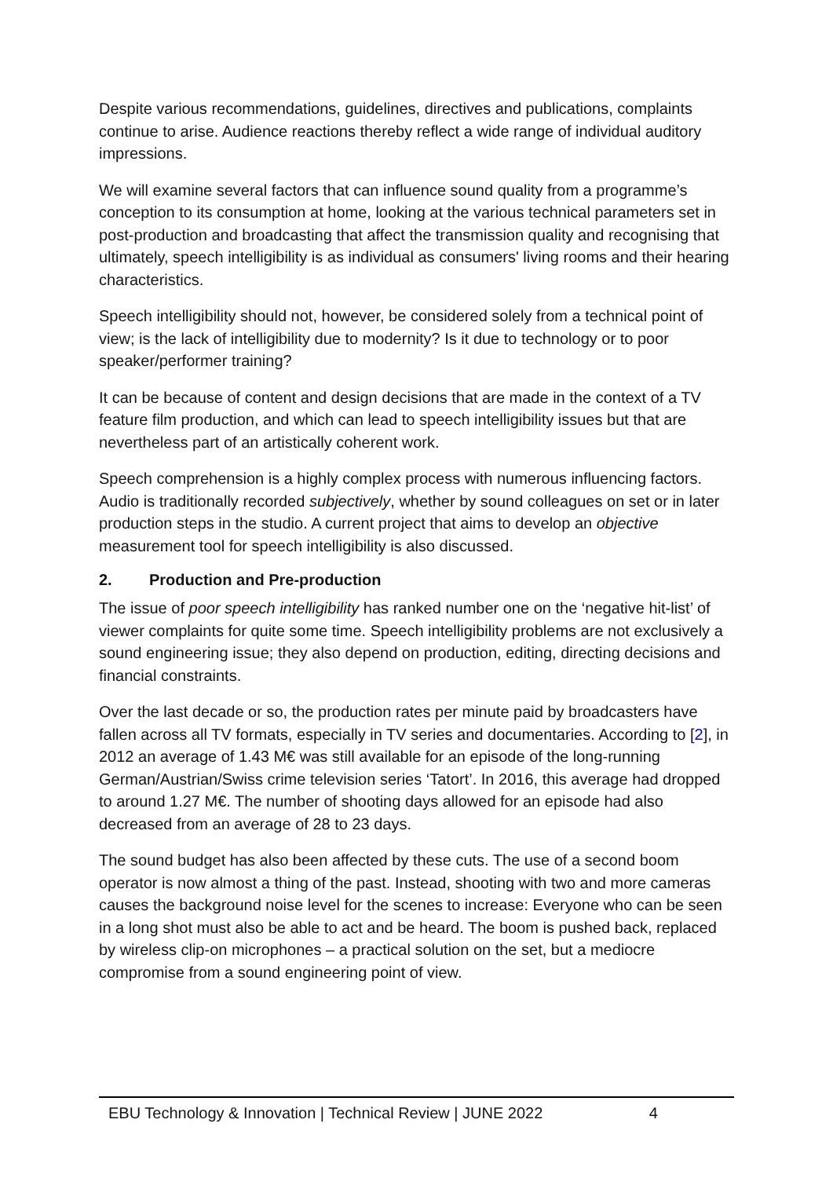Despite various recommendations, guidelines, directives and publications, complaints continue to arise. Audience reactions thereby reflect a wide range of individual auditory impressions.
We will examine several factors that can influence sound quality from a programme’s conception to its consumption at home, looking at the various technical parameters set in post-production and broadcasting that affect the transmission quality and recognising that ultimately, speech intelligibility is as individual as consumers' living rooms and their hearing characteristics.
Speech intelligibility should not, however, be considered solely from a technical point of view; is the lack of intelligibility due to modernity? Is it due to technology or to poor speaker/performer training?
It can be because of content and design decisions that are made in the context of a TV feature film production, and which can lead to speech intelligibility issues but that are nevertheless part of an artistically coherent work.
Speech comprehension is a highly complex process with numerous influencing factors. Audio is traditionally recorded subjectively, whether by sound colleagues on set or in later production steps in the studio. A current project that aims to develop an objective measurement tool for speech intelligibility is also discussed.
2. Production and Pre-production
The issue of poor speech intelligibility has ranked number one on the ‘negative hit-list’ of viewer complaints for quite some time. Speech intelligibility problems are not exclusively a sound engineering issue; they also depend on production, editing, directing decisions and financial constraints.
Over the last decade or so, the production rates per minute paid by broadcasters have fallen across all TV formats, especially in TV series and documentaries. According to [2], in 2012 an average of 1.43 M€ was still available for an episode of the long-running German/Austrian/Swiss crime television series ‘Tatort’. In 2016, this average had dropped to around 1.27 M€. The number of shooting days allowed for an episode had also decreased from an average of 28 to 23 days.
The sound budget has also been affected by these cuts. The use of a second boom operator is now almost a thing of the past. Instead, shooting with two and more cameras causes the background noise level for the scenes to increase: Everyone who can be seen in a long shot must also be able to act and be heard. The boom is pushed back, replaced by wireless clip-on microphones – a practical solution on the set, but a mediocre compromise from a sound engineering point of view.
EBU Technology & Innovation | Technical Review | JUNE 2022 4